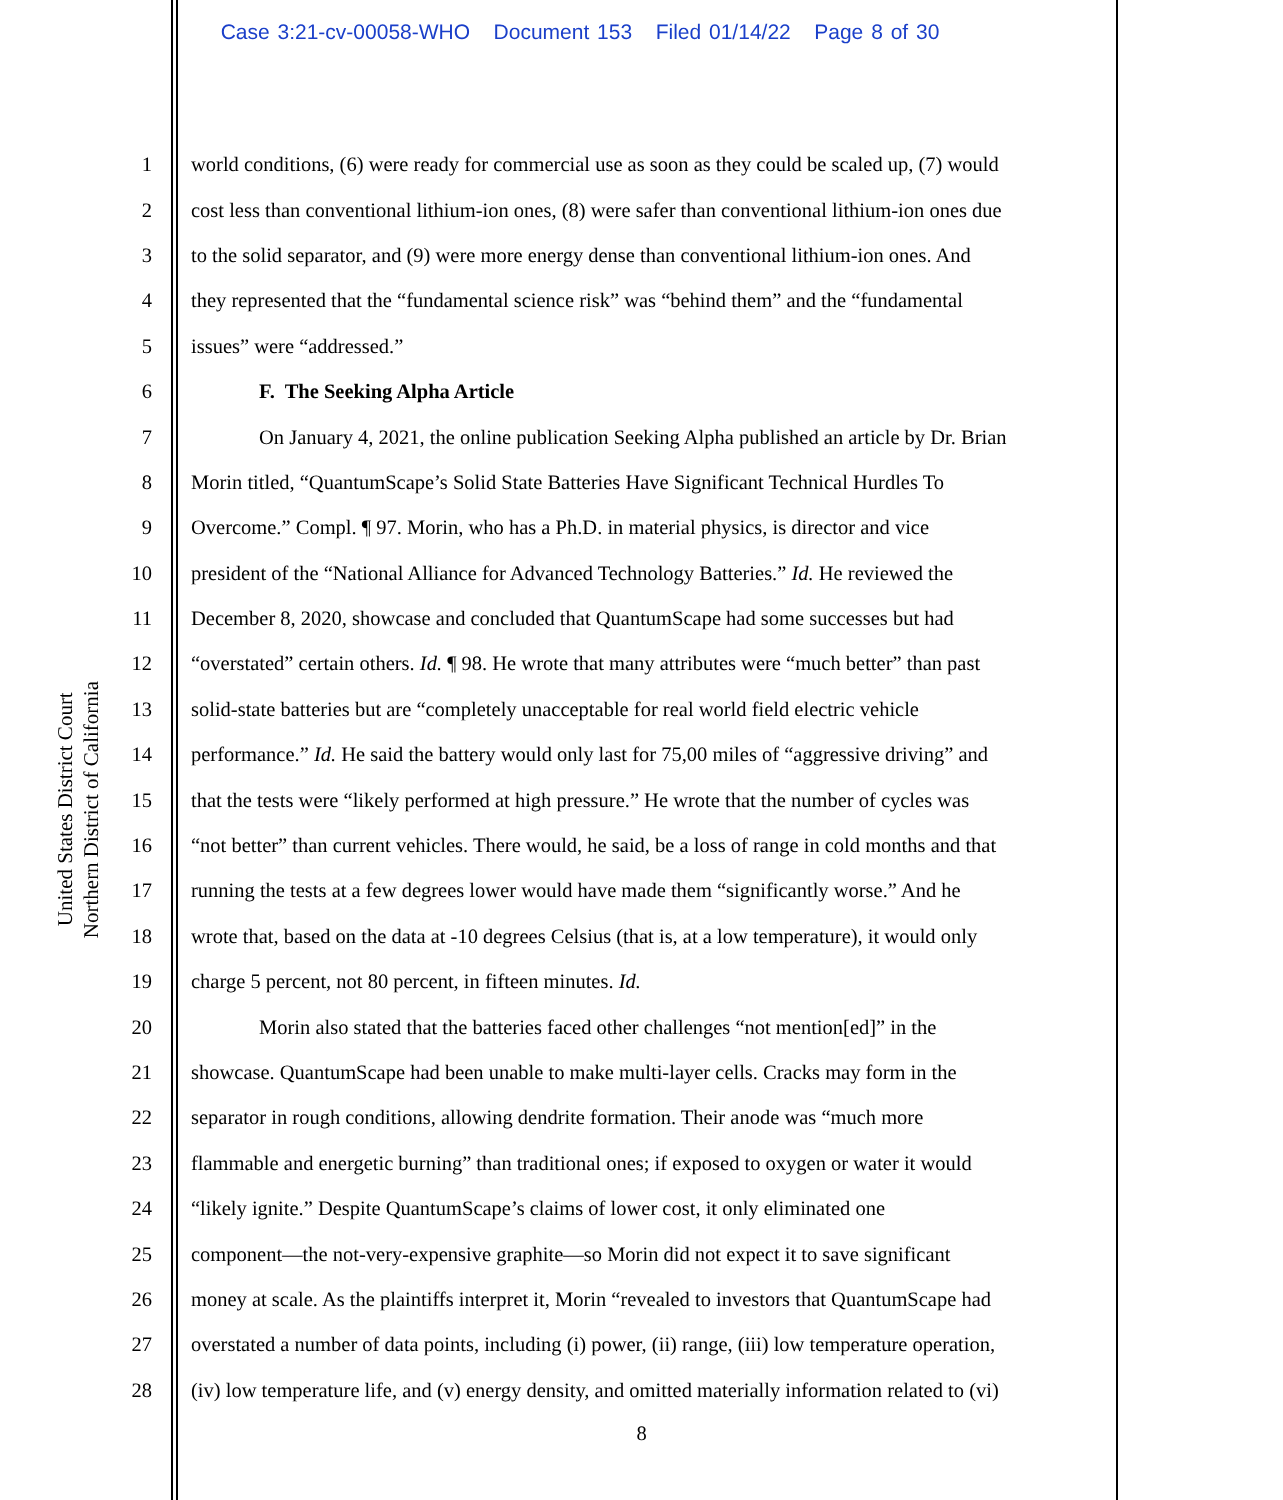Case 3:21-cv-00058-WHO Document 153 Filed 01/14/22 Page 8 of 30
United States District Court
Northern District of California
1 world conditions, (6) were ready for commercial use as soon as they could be scaled up, (7) would
2 cost less than conventional lithium-ion ones, (8) were safer than conventional lithium-ion ones due
3 to the solid separator, and (9) were more energy dense than conventional lithium-ion ones. And
4 they represented that the “fundamental science risk” was “behind them” and the “fundamental
5 issues” were “addressed.”
6 F. The Seeking Alpha Article
7 On January 4, 2021, the online publication Seeking Alpha published an article by Dr. Brian
8 Morin titled, “QuantumScape’s Solid State Batteries Have Significant Technical Hurdles To
9 Overcome.” Compl. ¶ 97. Morin, who has a Ph.D. in material physics, is director and vice
10 president of the “National Alliance for Advanced Technology Batteries.” Id. He reviewed the
11 December 8, 2020, showcase and concluded that QuantumScape had some successes but had
12 “overstated” certain others. Id. ¶ 98. He wrote that many attributes were “much better” than past
13 solid-state batteries but are “completely unacceptable for real world field electric vehicle
14 performance.” Id. He said the battery would only last for 75,00 miles of “aggressive driving” and
15 that the tests were “likely performed at high pressure.” He wrote that the number of cycles was
16 “not better” than current vehicles. There would, he said, be a loss of range in cold months and that
17 running the tests at a few degrees lower would have made them “significantly worse.” And he
18 wrote that, based on the data at -10 degrees Celsius (that is, at a low temperature), it would only
19 charge 5 percent, not 80 percent, in fifteen minutes. Id.
20 Morin also stated that the batteries faced other challenges “not mention[ed]” in the
21 showcase. QuantumScape had been unable to make multi-layer cells. Cracks may form in the
22 separator in rough conditions, allowing dendrite formation. Their anode was “much more
23 flammable and energetic burning” than traditional ones; if exposed to oxygen or water it would
24 “likely ignite.” Despite QuantumScape’s claims of lower cost, it only eliminated one
25 component—the not-very-expensive graphite—so Morin did not expect it to save significant
26 money at scale. As the plaintiffs interpret it, Morin “revealed to investors that QuantumScape had
27 overstated a number of data points, including (i) power, (ii) range, (iii) low temperature operation,
28 (iv) low temperature life, and (v) energy density, and omitted materially information related to (vi)
8